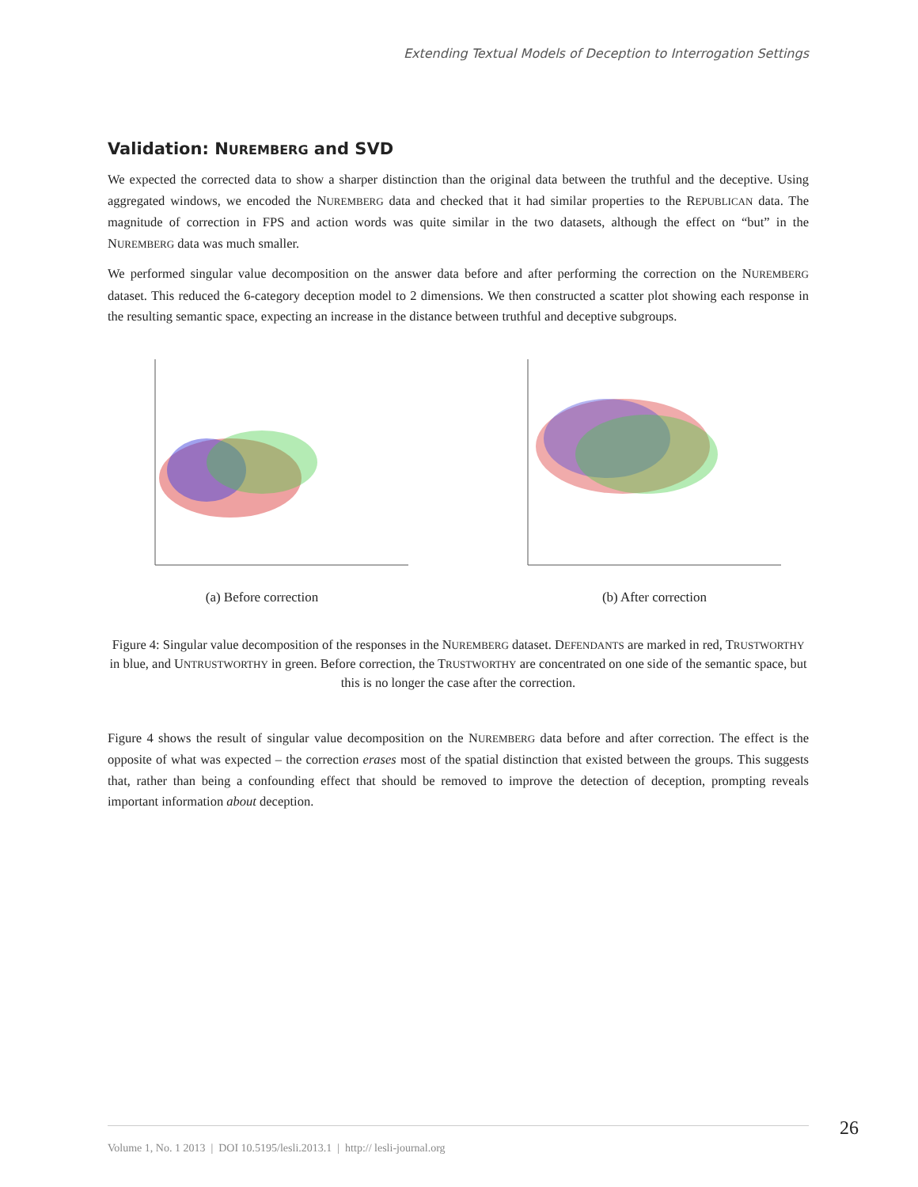Extending Textual Models of Deception to Interrogation Settings
Validation: NUREMBERG and SVD
We expected the corrected data to show a sharper distinction than the original data between the truthful and the deceptive. Using aggregated windows, we encoded the NUREMBERG data and checked that it had similar properties to the REPUBLICAN data. The magnitude of correction in FPS and action words was quite similar in the two datasets, although the effect on “but” in the NUREMBERG data was much smaller.
We performed singular value decomposition on the answer data before and after performing the correction on the NUREMBERG dataset. This reduced the 6-category deception model to 2 dimensions. We then constructed a scatter plot showing each response in the resulting semantic space, expecting an increase in the distance between truthful and deceptive subgroups.
(a) Before correction (b) After correction
Figure 4: Singular value decomposition of the responses in the NUREMBERG dataset. DEFENDANTS are marked in red, TRUSTWORTHY in blue, and UNTRUSTWORTHY in green. Before correction, the TRUSTWORTHY are concentrated on one side of the semantic space, but this is no longer the case after the correction.
Figure 4 shows the result of singular value decomposition on the NUREMBERG data before and after correction. The effect is the opposite of what was expected – the correction erases most of the spatial distinction that existed between the groups. This suggests that, rather than being a confounding effect that should be removed to improve the detection of deception, prompting reveals important information about deception.
26 Volume 1, No. 1 2013 | DOI 10.5195/lesli.2013.1 | http:// lesli-journal.org